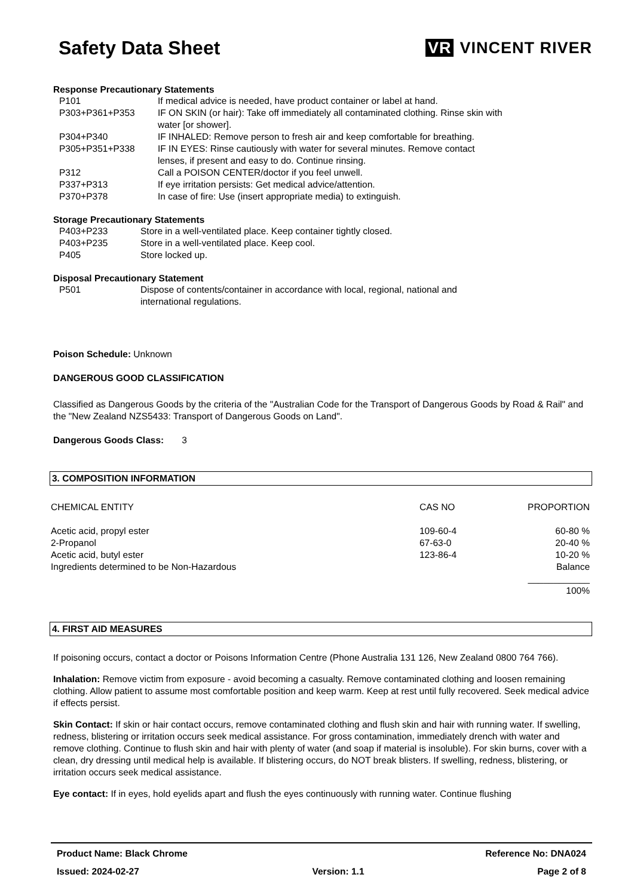Safety Data Sheet
VR VINCENT RIVER
Response Precautionary Statements
| P101 | If medical advice is needed, have product container or label at hand. |
| P303+P361+P353 | IF ON SKIN (or hair): Take off immediately all contaminated clothing. Rinse skin with water [or shower]. |
| P304+P340 | IF INHALED: Remove person to fresh air and keep comfortable for breathing. |
| P305+P351+P338 | IF IN EYES: Rinse cautiously with water for several minutes. Remove contact lenses, if present and easy to do. Continue rinsing. |
| P312 | Call a POISON CENTER/doctor if you feel unwell. |
| P337+P313 | If eye irritation persists: Get medical advice/attention. |
| P370+P378 | In case of fire: Use (insert appropriate media) to extinguish. |
Storage Precautionary Statements
| P403+P233 | Store in a well-ventilated place. Keep container tightly closed. |
| P403+P235 | Store in a well-ventilated place. Keep cool. |
| P405 | Store locked up. |
Disposal Precautionary Statement
| P501 | Dispose of contents/container in accordance with local, regional, national and international regulations. |
Poison Schedule: Unknown
DANGEROUS GOOD CLASSIFICATION
Classified as Dangerous Goods by the criteria of the "Australian Code for the Transport of Dangerous Goods by Road & Rail" and the "New Zealand NZS5433: Transport of Dangerous Goods on Land".
Dangerous Goods Class: 3
3. COMPOSITION INFORMATION
| CHEMICAL ENTITY | CAS NO | PROPORTION |
| --- | --- | --- |
| Acetic acid, propyl ester | 109-60-4 | 60-80 % |
| 2-Propanol | 67-63-0 | 20-40 % |
| Acetic acid, butyl ester | 123-86-4 | 10-20 % |
| Ingredients determined to be Non-Hazardous | | Balance |
| | | ____________ |
| | | 100% |
4. FIRST AID MEASURES
If poisoning occurs, contact a doctor or Poisons Information Centre (Phone Australia 131 126, New Zealand 0800 764 766).
Inhalation: Remove victim from exposure - avoid becoming a casualty. Remove contaminated clothing and loosen remaining clothing. Allow patient to assume most comfortable position and keep warm. Keep at rest until fully recovered. Seek medical advice if effects persist.
Skin Contact: If skin or hair contact occurs, remove contaminated clothing and flush skin and hair with running water. If swelling, redness, blistering or irritation occurs seek medical assistance. For gross contamination, immediately drench with water and remove clothing. Continue to flush skin and hair with plenty of water (and soap if material is insoluble). For skin burns, cover with a clean, dry dressing until medical help is available. If blistering occurs, do NOT break blisters. If swelling, redness, blistering, or irritation occurs seek medical assistance.
Eye contact: If in eyes, hold eyelids apart and flush the eyes continuously with running water. Continue flushing
Product Name: Black Chrome Reference No: DNA024
Issued: 2024-02-27 Version: 1.1 Page 2 of 8